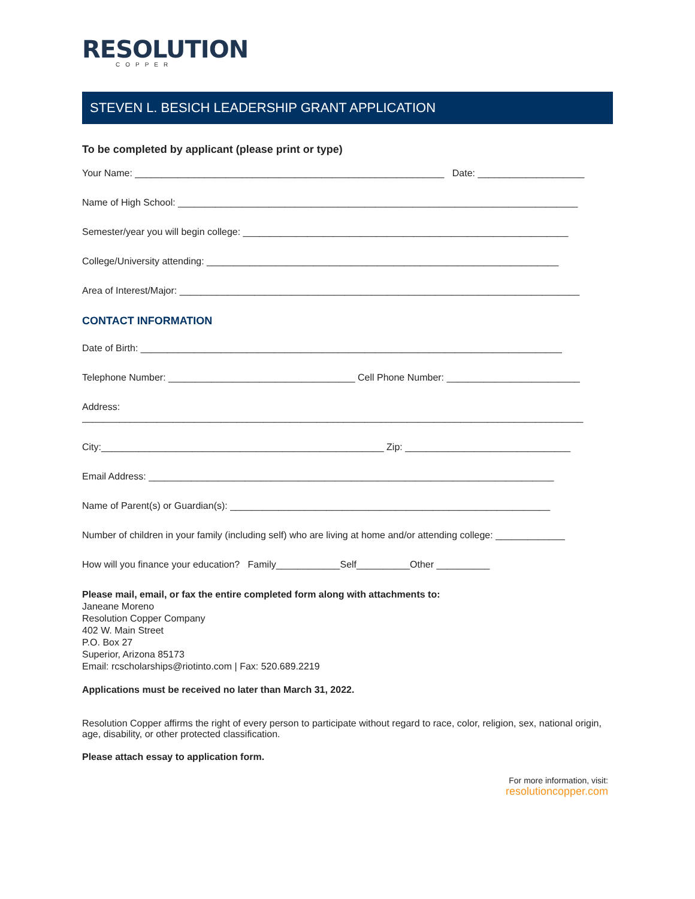RESOLUTION
COPPER
STEVEN L. BESICH LEADERSHIP GRANT APPLICATION
To be completed by applicant (please print or type)
Your Name: __________________________________________________________ Date: ____________________
Name of High School: ___________________________________________________________________________
Semester/year you will begin college: _____________________________________________________________
College/University attending: __________________________________________________________________
Area of Interest/Major: ___________________________________________________________________________
CONTACT INFORMATION
Date of Birth: _______________________________________________________________________________
Telephone Number: ___________________________________ Cell Phone Number: _________________________
Address:
______________________________________________________________________________________________
City:_____________________________________________________ Zip: _______________________________
Email Address: ____________________________________________________________________________
Name of Parent(s) or Guardian(s): ____________________________________________________________
Number of children in your family (including self) who are living at home and/or attending college: _____________
How will you finance your education? Family____________Self__________Other __________
Please mail, email, or fax the entire completed form along with attachments to:
Janeane Moreno
Resolution Copper Company
402 W. Main Street
P.O. Box 27
Superior, Arizona 85173
Email: rcscholarships@riotinto.com | Fax: 520.689.2219
Applications must be received no later than March 31, 2022.
Resolution Copper affirms the right of every person to participate without regard to race, color, religion, sex, national origin, age, disability, or other protected classification.
Please attach essay to application form.
For more information, visit:
resolutioncopper.com